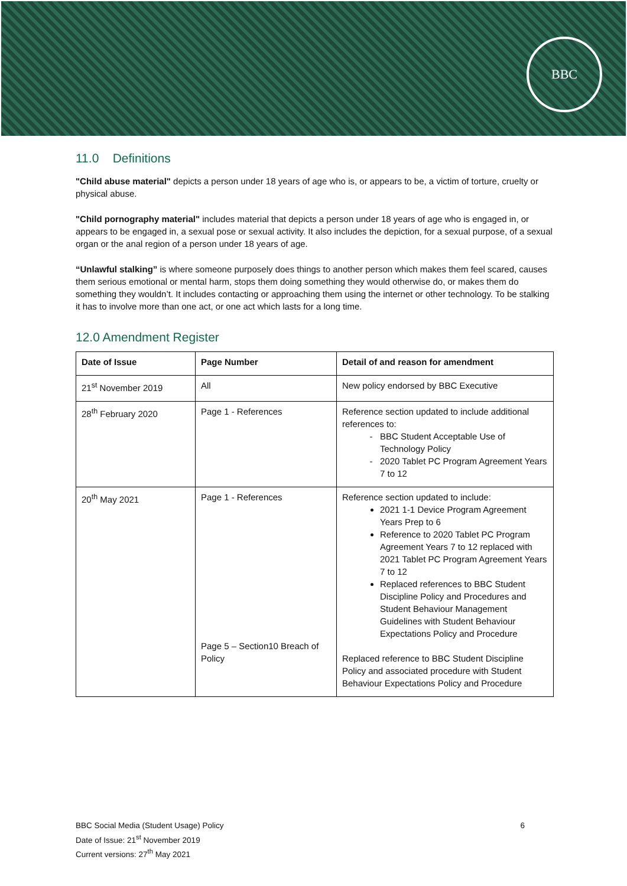BBC
11.0 Definitions
"Child abuse material" depicts a person under 18 years of age who is, or appears to be, a victim of torture, cruelty or physical abuse.
"Child pornography material" includes material that depicts a person under 18 years of age who is engaged in, or appears to be engaged in, a sexual pose or sexual activity. It also includes the depiction, for a sexual purpose, of a sexual organ or the anal region of a person under 18 years of age.
“Unlawful stalking” is where someone purposely does things to another person which makes them feel scared, causes them serious emotional or mental harm, stops them doing something they would otherwise do, or makes them do something they wouldn’t. It includes contacting or approaching them using the internet or other technology. To be stalking it has to involve more than one act, or one act which lasts for a long time.
12.0 Amendment Register
| Date of Issue | Page Number | Detail of and reason for amendment |
| --- | --- | --- |
| 21<sup>st</sup> November 2019 | All | New policy endorsed by BBC Executive |
| 28<sup>th</sup> February 2020 | Page 1 - References | Reference section updated to include additional references to: BBC Student Acceptable Use of Technology Policy 2020 Tablet PC Program Agreement Years 7 to 12 |
| 20<sup>th</sup> May 2021 | Page 1 - References Page 5 – Section10 Breach of Policy | Reference section updated to include: 2021 1-1 Device Program Agreement Years Prep to 6 Reference to 2020 Tablet PC Program Agreement Years 7 to 12 replaced with 2021 Tablet PC Program Agreement Years 7 to 12 Replaced references to BBC Student Discipline Policy and Procedures and Student Behaviour Management Guidelines with Student Behaviour Expectations Policy and Procedure Replaced reference to BBC Student Discipline Policy and associated procedure with Student Behaviour Expectations Policy and Procedure |
BBC Social Media (Student Usage) Policy
Date of Issue: 21<sup>st</sup> November 2019
Current versions: 27<sup>th</sup> May 2021
6